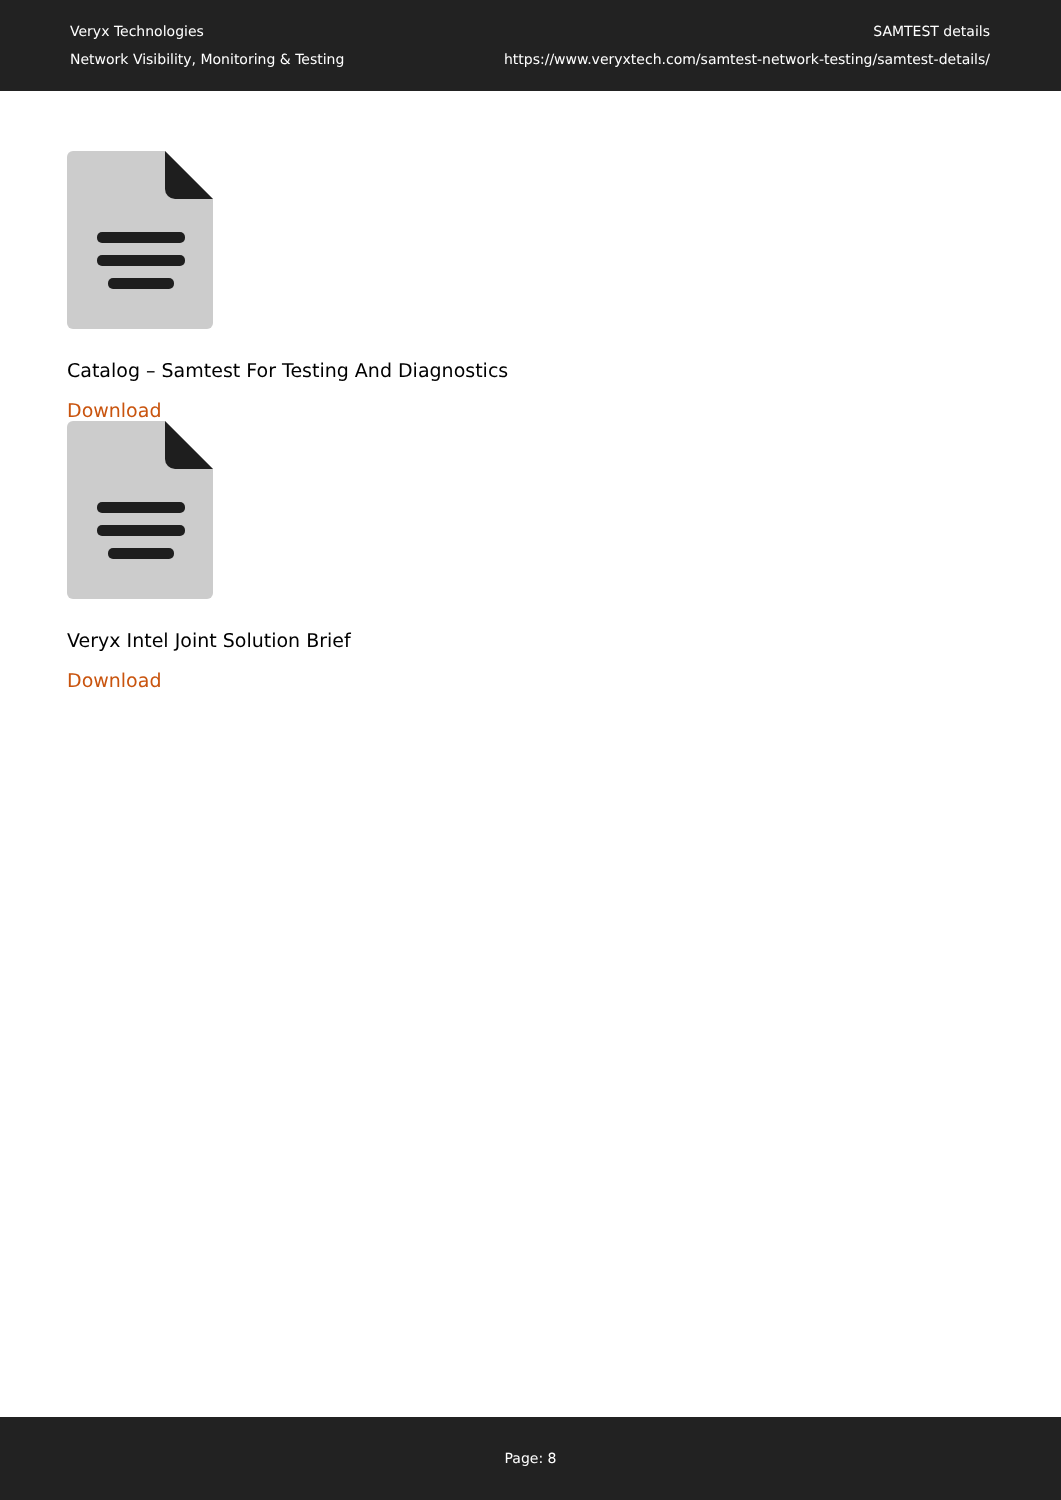Veryx Technologies
Network Visibility, Monitoring & Testing
SAMTEST details
https://www.veryxtech.com/samtest-network-testing/samtest-details/
Catalog – Samtest For Testing And Diagnostics
Download
Veryx Intel Joint Solution Brief
Download
Page: 8